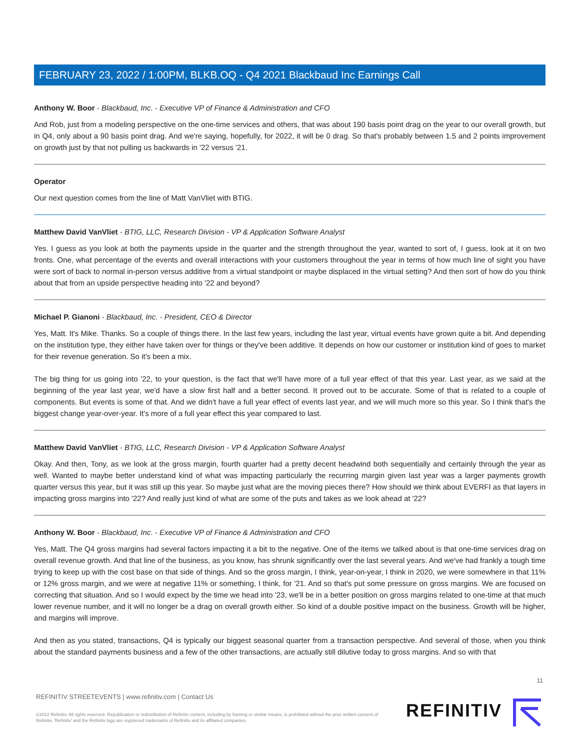FEBRUARY 23, 2022 / 1:00PM, BLKB.OQ - Q4 2021 Blackbaud Inc Earnings Call
Anthony W. Boor - Blackbaud, Inc. - Executive VP of Finance & Administration and CFO
And Rob, just from a modeling perspective on the one-time services and others, that was about 190 basis point drag on the year to our overall growth, but in Q4, only about a 90 basis point drag. And we're saying, hopefully, for 2022, it will be 0 drag. So that's probably between 1.5 and 2 points improvement on growth just by that not pulling us backwards in '22 versus '21.
Operator
Our next question comes from the line of Matt VanVliet with BTIG.
Matthew David VanVliet - BTIG, LLC, Research Division - VP & Application Software Analyst
Yes. I guess as you look at both the payments upside in the quarter and the strength throughout the year, wanted to sort of, I guess, look at it on two fronts. One, what percentage of the events and overall interactions with your customers throughout the year in terms of how much line of sight you have were sort of back to normal in-person versus additive from a virtual standpoint or maybe displaced in the virtual setting? And then sort of how do you think about that from an upside perspective heading into '22 and beyond?
Michael P. Gianoni - Blackbaud, Inc. - President, CEO & Director
Yes, Matt. It's Mike. Thanks. So a couple of things there. In the last few years, including the last year, virtual events have grown quite a bit. And depending on the institution type, they either have taken over for things or they've been additive. It depends on how our customer or institution kind of goes to market for their revenue generation. So it's been a mix.
The big thing for us going into '22, to your question, is the fact that we'll have more of a full year effect of that this year. Last year, as we said at the beginning of the year last year, we'd have a slow first half and a better second. It proved out to be accurate. Some of that is related to a couple of components. But events is some of that. And we didn't have a full year effect of events last year, and we will much more so this year. So I think that's the biggest change year-over-year. It's more of a full year effect this year compared to last.
Matthew David VanVliet - BTIG, LLC, Research Division - VP & Application Software Analyst
Okay. And then, Tony, as we look at the gross margin, fourth quarter had a pretty decent headwind both sequentially and certainly through the year as well. Wanted to maybe better understand kind of what was impacting particularly the recurring margin given last year was a larger payments growth quarter versus this year, but it was still up this year. So maybe just what are the moving pieces there? How should we think about EVERFI as that layers in impacting gross margins into '22? And really just kind of what are some of the puts and takes as we look ahead at '22?
Anthony W. Boor - Blackbaud, Inc. - Executive VP of Finance & Administration and CFO
Yes, Matt. The Q4 gross margins had several factors impacting it a bit to the negative. One of the items we talked about is that one-time services drag on overall revenue growth. And that line of the business, as you know, has shrunk significantly over the last several years. And we've had frankly a tough time trying to keep up with the cost base on that side of things. And so the gross margin, I think, year-on-year, I think in 2020, we were somewhere in that 11% or 12% gross margin, and we were at negative 11% or something, I think, for '21. And so that's put some pressure on gross margins. We are focused on correcting that situation. And so I would expect by the time we head into '23, we'll be in a better position on gross margins related to one-time at that much lower revenue number, and it will no longer be a drag on overall growth either. So kind of a double positive impact on the business. Growth will be higher, and margins will improve.
And then as you stated, transactions, Q4 is typically our biggest seasonal quarter from a transaction perspective. And several of those, when you think about the standard payments business and a few of the other transactions, are actually still dilutive today to gross margins. And so with that
11
REFINITIV STREETEVENTS | www.refinitiv.com | Contact Us
©2022 Refinitiv. All rights reserved. Republication or redistribution of Refinitiv content, including by framing or similar means, is prohibited without the prior written consent of Refinitiv. 'Refinitiv' and the Refinitiv logo are registered trademarks of Refinitiv and its affiliated companies.
REFINITIV